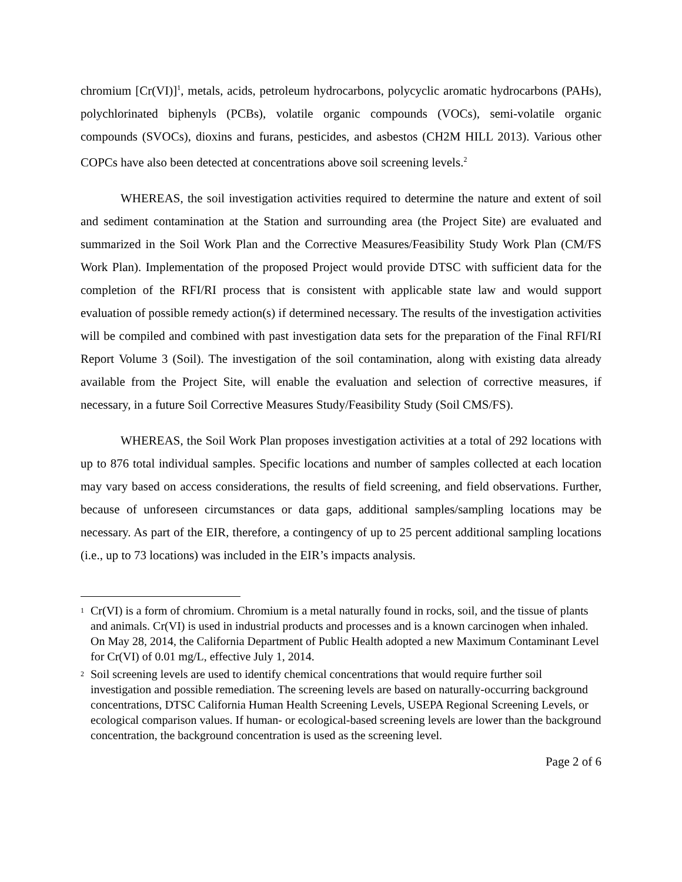chromium [Cr(VI)]<sup>1</sup>, metals, acids, petroleum hydrocarbons, polycyclic aromatic hydrocarbons (PAHs), polychlorinated biphenyls (PCBs), volatile organic compounds (VOCs), semi-volatile organic compounds (SVOCs), dioxins and furans, pesticides, and asbestos (CH2M HILL 2013). Various other COPCs have also been detected at concentrations above soil screening levels.<sup>2</sup>
WHEREAS, the soil investigation activities required to determine the nature and extent of soil and sediment contamination at the Station and surrounding area (the Project Site) are evaluated and summarized in the Soil Work Plan and the Corrective Measures/Feasibility Study Work Plan (CM/FS Work Plan). Implementation of the proposed Project would provide DTSC with sufficient data for the completion of the RFI/RI process that is consistent with applicable state law and would support evaluation of possible remedy action(s) if determined necessary. The results of the investigation activities will be compiled and combined with past investigation data sets for the preparation of the Final RFI/RI Report Volume 3 (Soil). The investigation of the soil contamination, along with existing data already available from the Project Site, will enable the evaluation and selection of corrective measures, if necessary, in a future Soil Corrective Measures Study/Feasibility Study (Soil CMS/FS).
WHEREAS, the Soil Work Plan proposes investigation activities at a total of 292 locations with up to 876 total individual samples. Specific locations and number of samples collected at each location may vary based on access considerations, the results of field screening, and field observations. Further, because of unforeseen circumstances or data gaps, additional samples/sampling locations may be necessary. As part of the EIR, therefore, a contingency of up to 25 percent additional sampling locations (i.e., up to 73 locations) was included in the EIR’s impacts analysis.
1 Cr(VI) is a form of chromium. Chromium is a metal naturally found in rocks, soil, and the tissue of plants and animals. Cr(VI) is used in industrial products and processes and is a known carcinogen when inhaled. On May 28, 2014, the California Department of Public Health adopted a new Maximum Contaminant Level for Cr(VI) of 0.01 mg/L, effective July 1, 2014.
2 Soil screening levels are used to identify chemical concentrations that would require further soil investigation and possible remediation. The screening levels are based on naturally-occurring background concentrations, DTSC California Human Health Screening Levels, USEPA Regional Screening Levels, or ecological comparison values. If human- or ecological-based screening levels are lower than the background concentration, the background concentration is used as the screening level.
Page 2 of 6